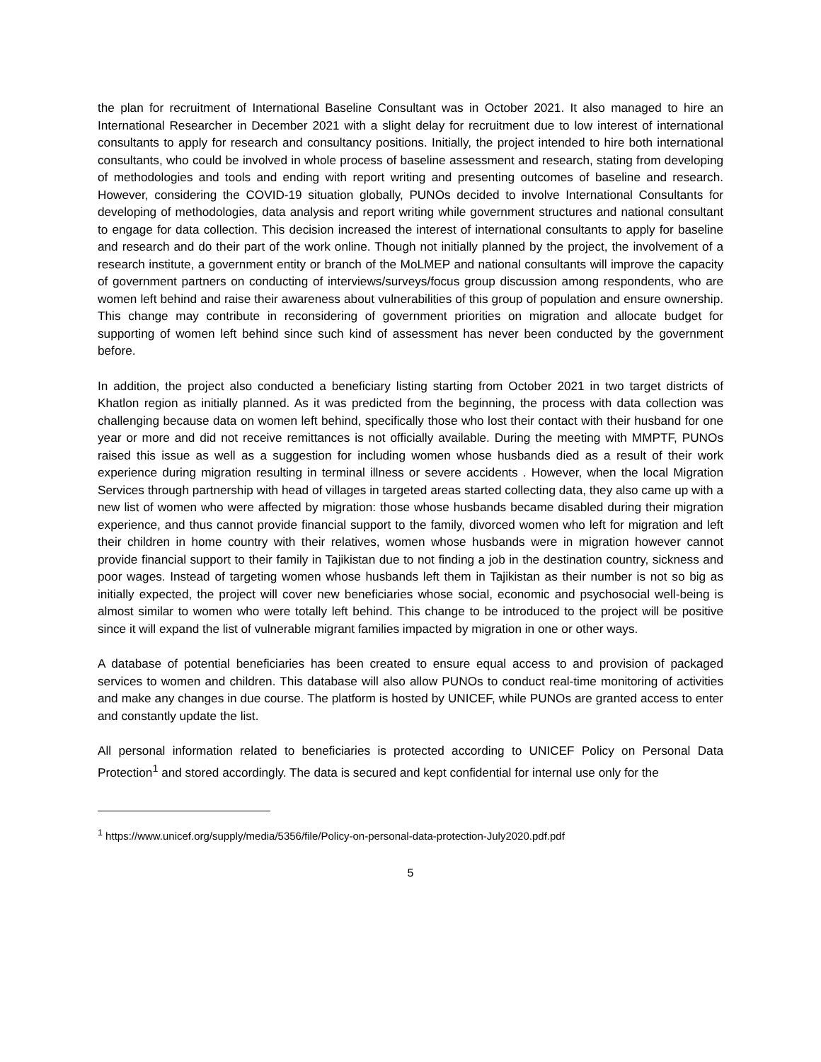the plan for recruitment of International Baseline Consultant was in October 2021. It also managed to hire an International Researcher in December 2021 with a slight delay for recruitment due to low interest of international consultants to apply for research and consultancy positions. Initially, the project intended to hire both international consultants, who could be involved in whole process of baseline assessment and research, stating from developing of methodologies and tools and ending with report writing and presenting outcomes of baseline and research. However, considering the COVID-19 situation globally, PUNOs decided to involve International Consultants for developing of methodologies, data analysis and report writing while government structures and national consultant to engage for data collection. This decision increased the interest of international consultants to apply for baseline and research and do their part of the work online. Though not initially planned by the project, the involvement of a research institute, a government entity or branch of the MoLMEP and national consultants will improve the capacity of government partners on conducting of interviews/surveys/focus group discussion among respondents, who are women left behind and raise their awareness about vulnerabilities of this group of population and ensure ownership. This change may contribute in reconsidering of government priorities on migration and allocate budget for supporting of women left behind since such kind of assessment has never been conducted by the government before.
In addition, the project also conducted a beneficiary listing starting from October 2021 in two target districts of Khatlon region as initially planned. As it was predicted from the beginning, the process with data collection was challenging because data on women left behind, specifically those who lost their contact with their husband for one year or more and did not receive remittances is not officially available. During the meeting with MMPTF, PUNOs raised this issue as well as a suggestion for including women whose husbands died as a result of their work experience during migration resulting in terminal illness or severe accidents . However, when the local Migration Services through partnership with head of villages in targeted areas started collecting data, they also came up with a new list of women who were affected by migration: those whose husbands became disabled during their migration experience, and thus cannot provide financial support to the family, divorced women who left for migration and left their children in home country with their relatives, women whose husbands were in migration however cannot provide financial support to their family in Tajikistan due to not finding a job in the destination country, sickness and poor wages. Instead of targeting women whose husbands left them in Tajikistan as their number is not so big as initially expected, the project will cover new beneficiaries whose social, economic and psychosocial well-being is almost similar to women who were totally left behind. This change to be introduced to the project will be positive since it will expand the list of vulnerable migrant families impacted by migration in one or other ways.
A database of potential beneficiaries has been created to ensure equal access to and provision of packaged services to women and children. This database will also allow PUNOs to conduct real-time monitoring of activities and make any changes in due course. The platform is hosted by UNICEF, while PUNOs are granted access to enter and constantly update the list.
All personal information related to beneficiaries is protected according to UNICEF Policy on Personal Data Protection<sup>1</sup> and stored accordingly. The data is secured and kept confidential for internal use only for the
<sup>1</sup> https://www.unicef.org/supply/media/5356/file/Policy-on-personal-data-protection-July2020.pdf.pdf
5